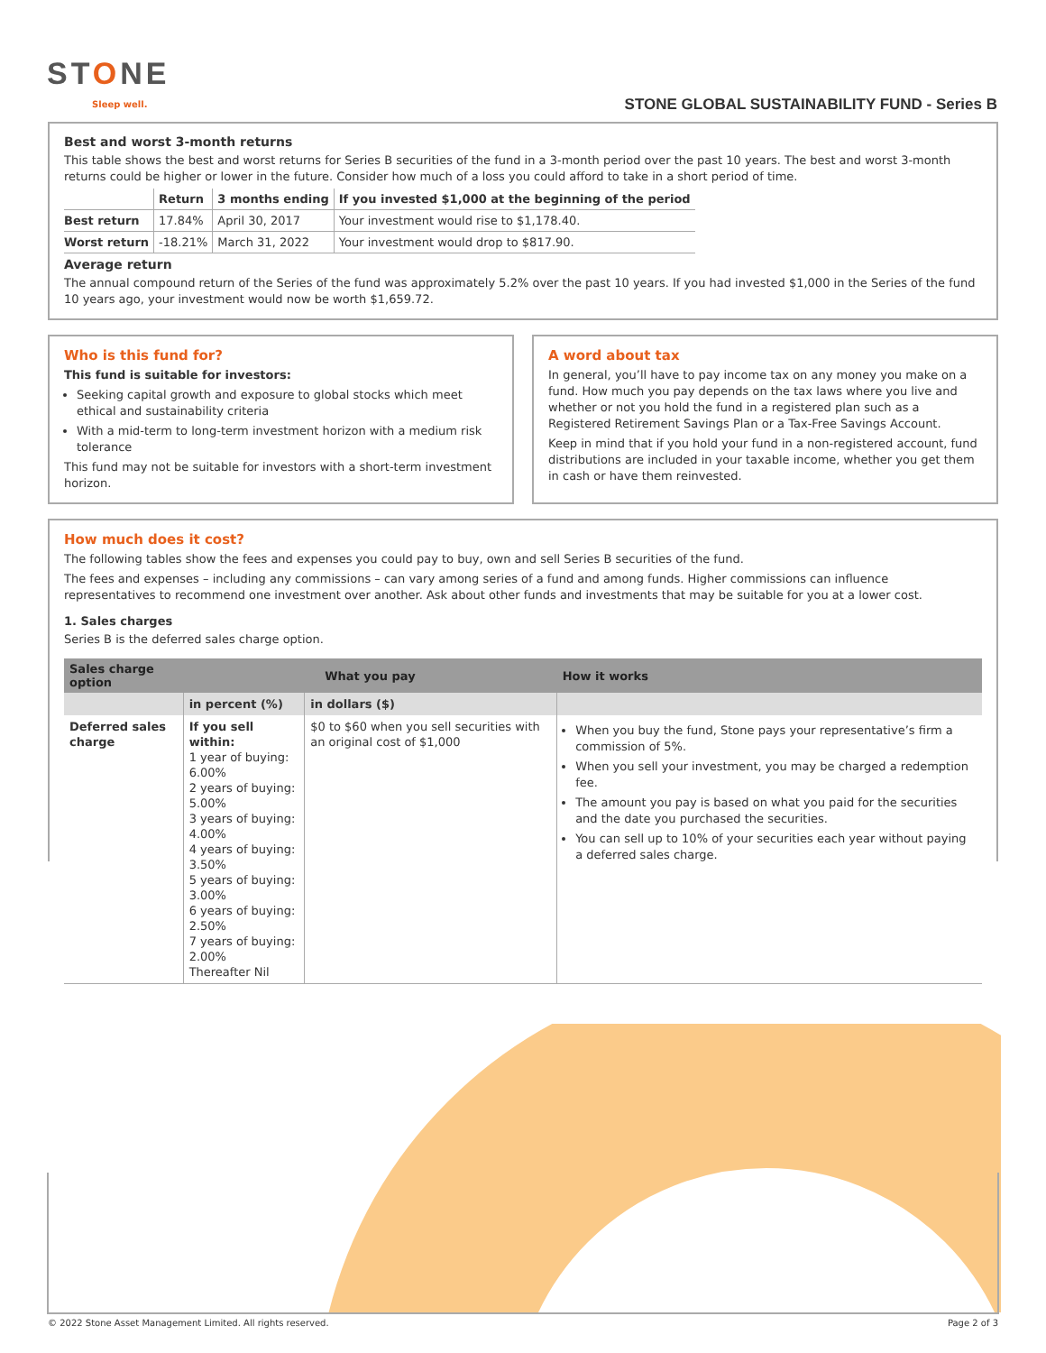STONE
Sleep well.
STONE GLOBAL SUSTAINABILITY FUND - Series B
Best and worst 3-month returns
This table shows the best and worst returns for Series B securities of the fund in a 3-month period over the past 10 years. The best and worst 3-month returns could be higher or lower in the future. Consider how much of a loss you could afford to take in a short period of time.
| | Return | 3 months ending | If you invested $1,000 at the beginning of the period |
| --- | --- | --- | --- |
| Best return | 17.84% | April 30, 2017 | Your investment would rise to $1,178.40. |
| Worst return | -18.21% | March 31, 2022 | Your investment would drop to $817.90. |
Average return
The annual compound return of the Series of the fund was approximately 5.2% over the past 10 years. If you had invested $1,000 in the Series of the fund 10 years ago, your investment would now be worth $1,659.72.
Who is this fund for?
This fund is suitable for investors:
Seeking capital growth and exposure to global stocks which meet ethical and sustainability criteria
With a mid-term to long-term investment horizon with a medium risk tolerance
This fund may not be suitable for investors with a short-term investment horizon.
A word about tax
In general, you’ll have to pay income tax on any money you make on a fund. How much you pay depends on the tax laws where you live and whether or not you hold the fund in a registered plan such as a Registered Retirement Savings Plan or a Tax-Free Savings Account.
Keep in mind that if you hold your fund in a non-registered account, fund distributions are included in your taxable income, whether you get them in cash or have them reinvested.
How much does it cost?
The following tables show the fees and expenses you could pay to buy, own and sell Series B securities of the fund.
The fees and expenses – including any commissions – can vary among series of a fund and among funds. Higher commissions can influence representatives to recommend one investment over another. Ask about other funds and investments that may be suitable for you at a lower cost.
1. Sales charges
Series B is the deferred sales charge option.
| Sales charge option | What you pay | | How it works |
| --- | --- | --- | --- |
| | in percent (%) | in dollars ($) | |
| Deferred sales charge | If you sell within: 1 year of buying: 6.00% 2 years of buying: 5.00% 3 years of buying: 4.00% 4 years of buying: 3.50% 5 years of buying: 3.00% 6 years of buying: 2.50% 7 years of buying: 2.00% Thereafter Nil | $0 to $60 when you sell securities with an original cost of $1,000 | When you buy the fund, Stone pays your representative’s firm a commission of 5%. When you sell your investment, you may be charged a redemption fee. The amount you pay is based on what you paid for the securities and the date you purchased the securities. You can sell up to 10% of your securities each year without paying a deferred sales charge. |
© 2022 Stone Asset Management Limited. All rights reserved. Page 2 of 3